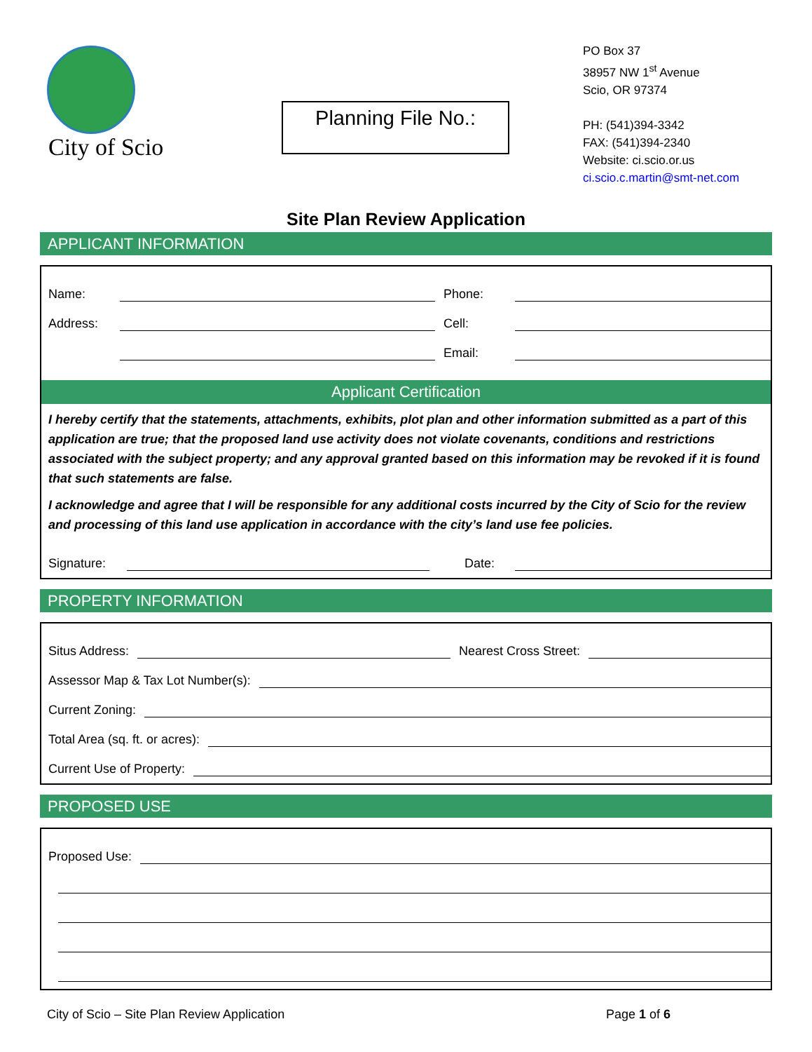City of Scio
Planning File No.:
PO Box 37
38957 NW 1<sup>st</sup> Avenue
Scio, OR 97374
PH: (541)394-3342
FAX: (541)394-2340
Website: ci.scio.or.us
ci.scio.c.martin@smt-net.com
Site Plan Review Application
APPLICANT INFORMATION
Name: Phone:
Address: Cell:
Email:
Applicant Certification
I hereby certify that the statements, attachments, exhibits, plot plan and other information submitted as a part of this application are true; that the proposed land use activity does not violate covenants, conditions and restrictions associated with the subject property; and any approval granted based on this information may be revoked if it is found that such statements are false.
I acknowledge and agree that I will be responsible for any additional costs incurred by the City of Scio for the review and processing of this land use application in accordance with the city’s land use fee policies.
Signature: Date:
PROPERTY INFORMATION
Situs Address: Nearest Cross Street:
Assessor Map & Tax Lot Number(s):
Current Zoning:
Total Area (sq. ft. or acres):
Current Use of Property:
PROPOSED USE
Proposed Use:
City of Scio – Site Plan Review Application Page 1 of 6